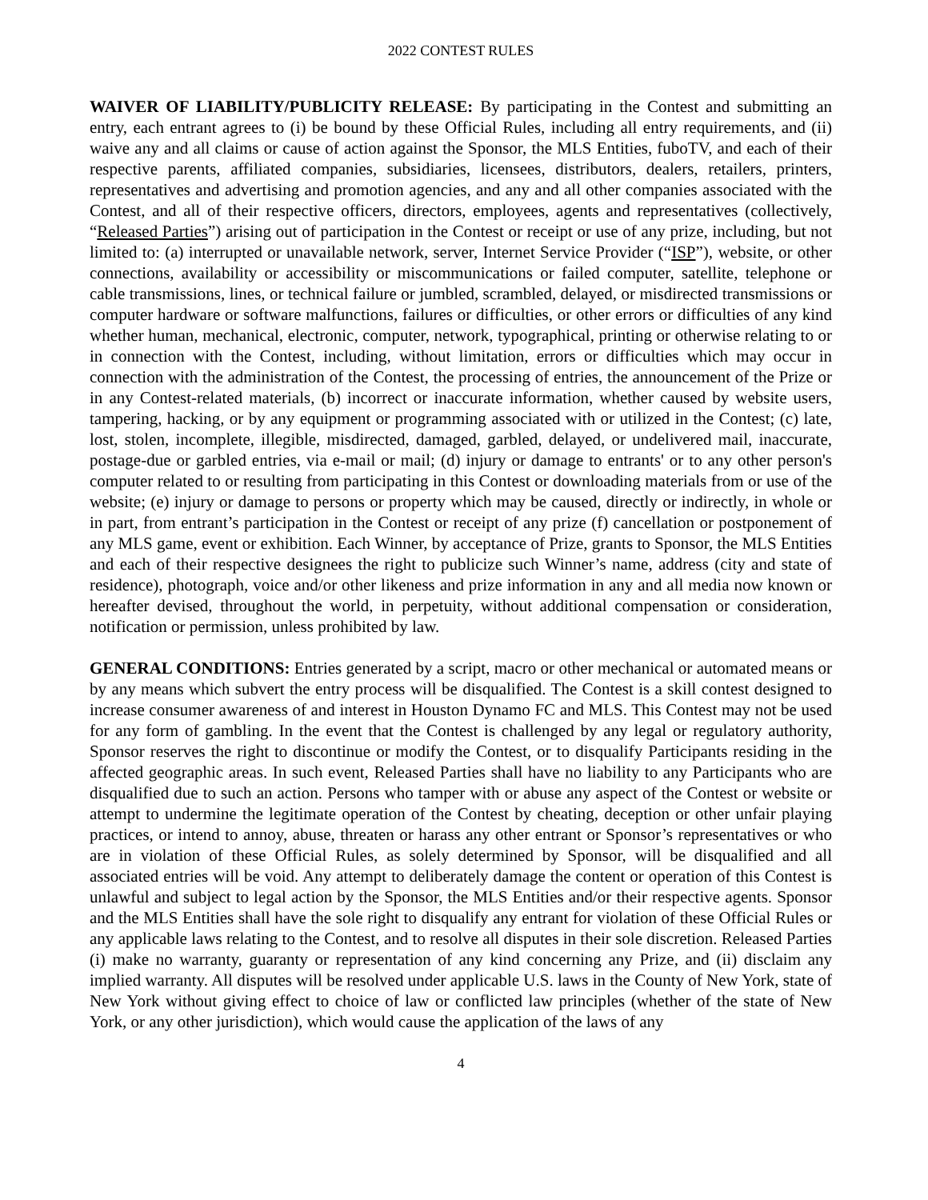2022 CONTEST RULES
WAIVER OF LIABILITY/PUBLICITY RELEASE: By participating in the Contest and submitting an entry, each entrant agrees to (i) be bound by these Official Rules, including all entry requirements, and (ii) waive any and all claims or cause of action against the Sponsor, the MLS Entities, fuboTV, and each of their respective parents, affiliated companies, subsidiaries, licensees, distributors, dealers, retailers, printers, representatives and advertising and promotion agencies, and any and all other companies associated with the Contest, and all of their respective officers, directors, employees, agents and representatives (collectively, “Released Parties”) arising out of participation in the Contest or receipt or use of any prize, including, but not limited to: (a) interrupted or unavailable network, server, Internet Service Provider (“ISP”), website, or other connections, availability or accessibility or miscommunications or failed computer, satellite, telephone or cable transmissions, lines, or technical failure or jumbled, scrambled, delayed, or misdirected transmissions or computer hardware or software malfunctions, failures or difficulties, or other errors or difficulties of any kind whether human, mechanical, electronic, computer, network, typographical, printing or otherwise relating to or in connection with the Contest, including, without limitation, errors or difficulties which may occur in connection with the administration of the Contest, the processing of entries, the announcement of the Prize or in any Contest-related materials, (b) incorrect or inaccurate information, whether caused by website users, tampering, hacking, or by any equipment or programming associated with or utilized in the Contest; (c) late, lost, stolen, incomplete, illegible, misdirected, damaged, garbled, delayed, or undelivered mail, inaccurate, postage-due or garbled entries, via e-mail or mail; (d) injury or damage to entrants' or to any other person's computer related to or resulting from participating in this Contest or downloading materials from or use of the website; (e) injury or damage to persons or property which may be caused, directly or indirectly, in whole or in part, from entrant’s participation in the Contest or receipt of any prize (f) cancellation or postponement of any MLS game, event or exhibition. Each Winner, by acceptance of Prize, grants to Sponsor, the MLS Entities and each of their respective designees the right to publicize such Winner’s name, address (city and state of residence), photograph, voice and/or other likeness and prize information in any and all media now known or hereafter devised, throughout the world, in perpetuity, without additional compensation or consideration, notification or permission, unless prohibited by law.
GENERAL CONDITIONS: Entries generated by a script, macro or other mechanical or automated means or by any means which subvert the entry process will be disqualified. The Contest is a skill contest designed to increase consumer awareness of and interest in Houston Dynamo FC and MLS. This Contest may not be used for any form of gambling. In the event that the Contest is challenged by any legal or regulatory authority, Sponsor reserves the right to discontinue or modify the Contest, or to disqualify Participants residing in the affected geographic areas. In such event, Released Parties shall have no liability to any Participants who are disqualified due to such an action. Persons who tamper with or abuse any aspect of the Contest or website or attempt to undermine the legitimate operation of the Contest by cheating, deception or other unfair playing practices, or intend to annoy, abuse, threaten or harass any other entrant or Sponsor’s representatives or who are in violation of these Official Rules, as solely determined by Sponsor, will be disqualified and all associated entries will be void. Any attempt to deliberately damage the content or operation of this Contest is unlawful and subject to legal action by the Sponsor, the MLS Entities and/or their respective agents. Sponsor and the MLS Entities shall have the sole right to disqualify any entrant for violation of these Official Rules or any applicable laws relating to the Contest, and to resolve all disputes in their sole discretion. Released Parties (i) make no warranty, guaranty or representation of any kind concerning any Prize, and (ii) disclaim any implied warranty. All disputes will be resolved under applicable U.S. laws in the County of New York, state of New York without giving effect to choice of law or conflicted law principles (whether of the state of New York, or any other jurisdiction), which would cause the application of the laws of any
4